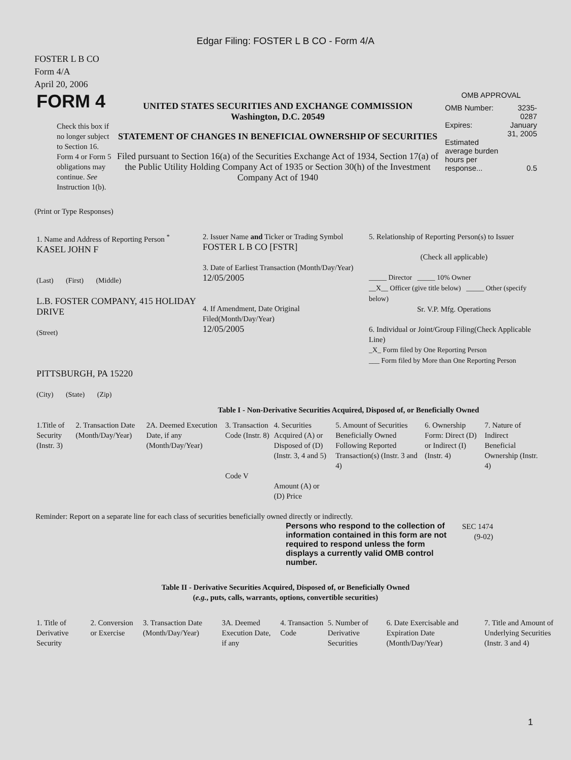Edgar Filing: FOSTER L B CO - Form 4/A
FOSTER L B CO
Form 4/A
April 20, 2006
| FORM 4 Check this box if no longer subject to Section 16. Form 4 or Form 5 obligations may continue. See Instruction 1(b). | UNITED STATES SECURITIES AND EXCHANGE COMMISSION Washington, D.C. 20549 STATEMENT OF CHANGES IN BENEFICIAL OWNERSHIP OF SECURITIES Filed pursuant to Section 16(a) of the Securities Exchange Act of 1934, Section 17(a) of the Public Utility Holding Company Act of 1935 or Section 30(h) of the Investment Company Act of 1940 | OMB APPROVAL / OMB Number: / 3235-0287 / / Expires: / January 31, 2005 / / Estimated average burden hours per response... / 0.5 / |
(Print or Type Responses)
| 1. Name and Address of Reporting Person <sup>*</sup> KASEL JOHN F (Last) (First) (Middle) L.B. FOSTER COMPANY, 415 HOLIDAY DRIVE (Street) PITTSBURGH, PA 15220 (City) (State) (Zip) | 2. Issuer Name and Ticker or Trading Symbol FOSTER L B CO [FSTR] 3. Date of Earliest Transaction (Month/Day/Year) 12/05/2005 4. If Amendment, Date Original Filed(Month/Day/Year) 12/05/2005 | 5. Relationship of Reporting Person(s) to Issuer (Check all applicable) _____ Director _____ 10% Owner __X__ Officer (give title below) _____ Other (specify below) Sr. V.P. Mfg. Operations 6. Individual or Joint/Group Filing(Check Applicable Line) _X_ Form filed by One Reporting Person ___ Form filed by More than One Reporting Person |
Table I - Non-Derivative Securities Acquired, Disposed of, or Beneficially Owned
| 1.Title of Security (Instr. 3) | 2. Transaction Date (Month/Day/Year) | 2A. Deemed Execution Date, if any (Month/Day/Year) | 3. Transaction Code (Instr. 8) Code V | 4. Securities Acquired (A) or Disposed of (D) (Instr. 3, 4 and 5) Amount (A) or (D) Price | 5. Amount of Securities Beneficially Owned Following Reported Transaction(s) (Instr. 3 and 4) | 6. Ownership Form: Direct (D) or Indirect (I) (Instr. 4) | 7. Nature of Indirect Beneficial Ownership (Instr. 4) |
Reminder: Report on a separate line for each class of securities beneficially owned directly or indirectly.
| Persons who respond to the collection of information contained in this form are not required to respond unless the form displays a currently valid OMB control number. | SEC 1474 (9-02) |
Table II - Derivative Securities Acquired, Disposed of, or Beneficially Owned
(e.g., puts, calls, warrants, options, convertible securities)
| 1. Title of Derivative Security | 2. Conversion or Exercise | 3. Transaction Date (Month/Day/Year) | 3A. Deemed Execution Date, if any | 4. Transaction Code | 5. Number of Derivative Securities | 6. Date Exercisable and Expiration Date (Month/Day/Year) | 7. Title and Amount of Underlying Securities (Instr. 3 and 4) |
1